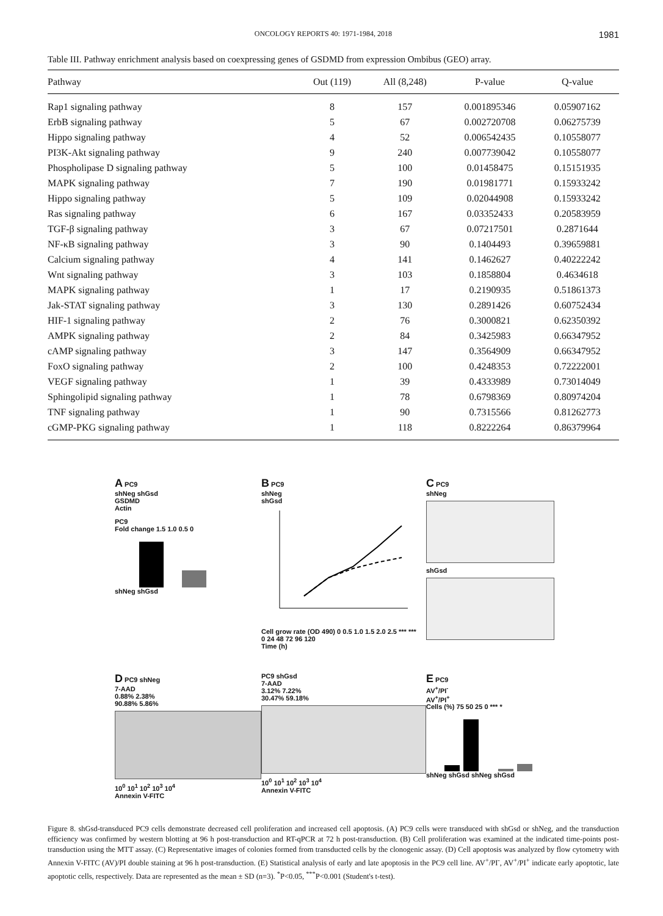ONCOLOGY REPORTS 40: 1971-1984, 2018 1981
Table III. Pathway enrichment analysis based on coexpressing genes of GSDMD from expression Ombibus (GEO) array.
| Pathway | Out (119) | All (8,248) | P-value | Q-value |
| --- | --- | --- | --- | --- |
| Rap1 signaling pathway | 8 | 157 | 0.001895346 | 0.05907162 |
| ErbB signaling pathway | 5 | 67 | 0.002720708 | 0.06275739 |
| Hippo signaling pathway | 4 | 52 | 0.006542435 | 0.10558077 |
| PI3K-Akt signaling pathway | 9 | 240 | 0.007739042 | 0.10558077 |
| Phospholipase D signaling pathway | 5 | 100 | 0.01458475 | 0.15151935 |
| MAPK signaling pathway | 7 | 190 | 0.01981771 | 0.15933242 |
| Hippo signaling pathway | 5 | 109 | 0.02044908 | 0.15933242 |
| Ras signaling pathway | 6 | 167 | 0.03352433 | 0.20583959 |
| TGF-β signaling pathway | 3 | 67 | 0.07217501 | 0.2871644 |
| NF-κB signaling pathway | 3 | 90 | 0.1404493 | 0.39659881 |
| Calcium signaling pathway | 4 | 141 | 0.1462627 | 0.40222242 |
| Wnt signaling pathway | 3 | 103 | 0.1858804 | 0.4634618 |
| MAPK signaling pathway | 1 | 17 | 0.2190935 | 0.51861373 |
| Jak-STAT signaling pathway | 3 | 130 | 0.2891426 | 0.60752434 |
| HIF-1 signaling pathway | 2 | 76 | 0.3000821 | 0.62350392 |
| AMPK signaling pathway | 2 | 84 | 0.3425983 | 0.66347952 |
| cAMP signaling pathway | 3 | 147 | 0.3564909 | 0.66347952 |
| FoxO signaling pathway | 2 | 100 | 0.4248353 | 0.72222001 |
| VEGF signaling pathway | 1 | 39 | 0.4333989 | 0.73014049 |
| Sphingolipid signaling pathway | 1 | 78 | 0.6798369 | 0.80974204 |
| TNF signaling pathway | 1 | 90 | 0.7315566 | 0.81262773 |
| cGMP-PKG signaling pathway | 1 | 118 | 0.8222264 | 0.86379964 |
A PC9
shNeg shGsd
GSDMD
Actin
PC9
Fold change 1.5 1.0 0.5 0
shNeg shGsd
B PC9
shNeg
shGsd
Cell grow rate (OD 490) 0 0.5 1.0 1.5 2.0 2.5 *** ***
0 24 48 72 96 120
Time (h)
C PC9
shNeg
shGsd
D PC9 shNeg
7-AAD
0.88% 2.38%
90.88% 5.86%
10<sup>0</sup> 10<sup>1</sup> 10<sup>2</sup> 10<sup>3</sup> 10<sup>4</sup>
Annexin V-FITC
PC9 shGsd
7-AAD
3.12% 7.22%
30.47% 59.18%
10<sup>0</sup> 10<sup>1</sup> 10<sup>2</sup> 10<sup>3</sup> 10<sup>4</sup>
Annexin V-FITC
E PC9
AV<sup>+</sup>/PI<sup>-</sup>
AV<sup>+</sup>/PI<sup>+</sup>
Cells (%) 75 50 25 0 *** *
shNeg shGsd shNeg shGsd
Figure 8. shGsd-transduced PC9 cells demonstrate decreased cell proliferation and increased cell apoptosis. (A) PC9 cells were transduced with shGsd or shNeg, and the transduction efficiency was confirmed by western blotting at 96 h post-transduction and RT-qPCR at 72 h post-transduction. (B) Cell proliferation was examined at the indicated time-points post-transduction using the MTT assay. (C) Representative images of colonies formed from transducted cells by the clonogenic assay. (D) Cell apoptosis was analyzed by flow cytometry with Annexin V-FITC (AV)/PI double staining at 96 h post-transduction. (E) Statistical analysis of early and late apoptosis in the PC9 cell line. AV<sup>+</sup>/PI<sup>-</sup>, AV<sup>+</sup>/PI<sup>+</sup> indicate early apoptotic, late apoptotic cells, respectively. Data are represented as the mean ± SD (n=3). <sup>*</sup>P<0.05, <sup>***</sup>P<0.001 (Student's t-test).